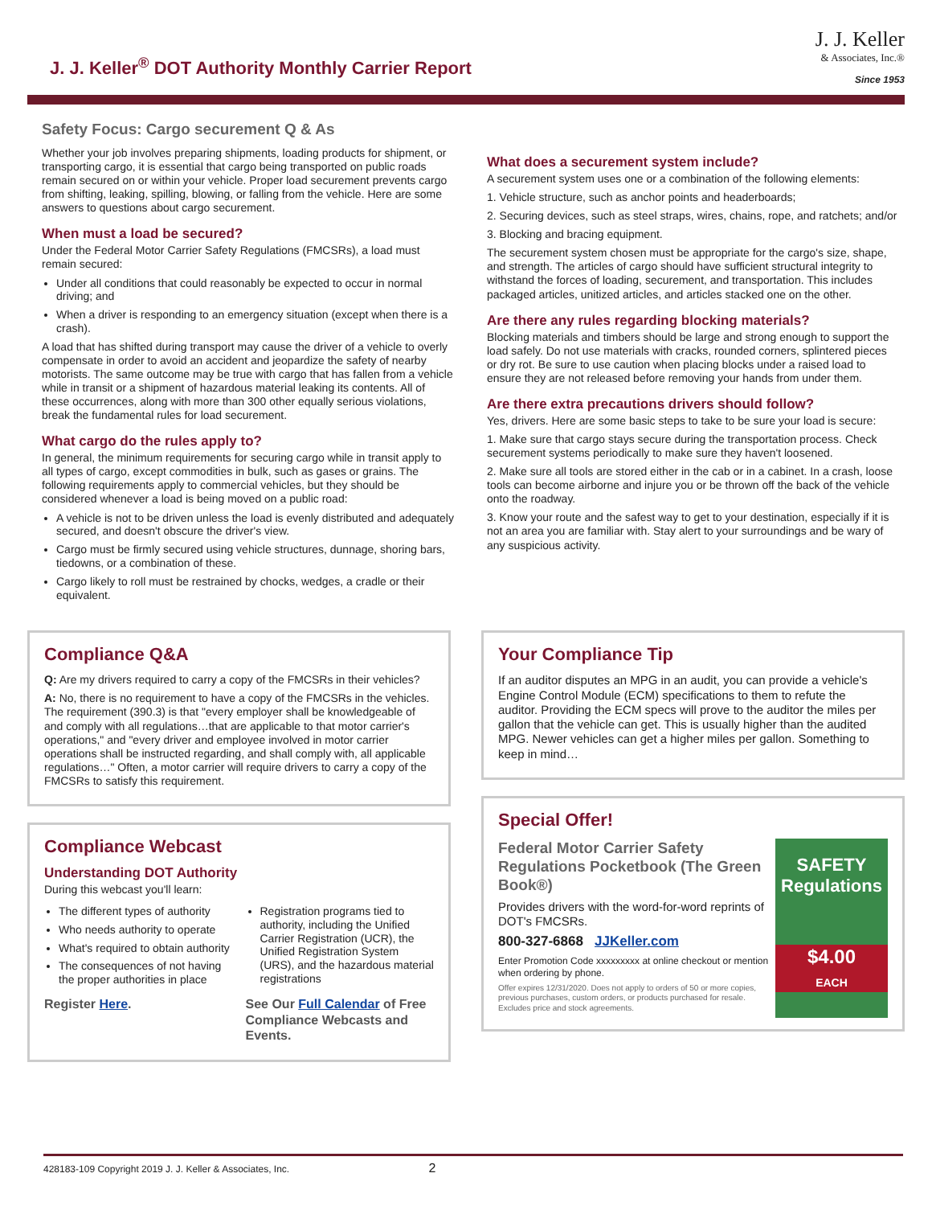J. J. Keller<sup>®</sup> DOT Authority Monthly Carrier Report
J. J. Keller
& Associates, Inc.®
Since 1953
Safety Focus: Cargo securement Q & As
Whether your job involves preparing shipments, loading products for shipment, or transporting cargo, it is essential that cargo being transported on public roads remain secured on or within your vehicle. Proper load securement prevents cargo from shifting, leaking, spilling, blowing, or falling from the vehicle. Here are some answers to questions about cargo securement.
When must a load be secured?
Under the Federal Motor Carrier Safety Regulations (FMCSRs), a load must remain secured:
Under all conditions that could reasonably be expected to occur in normal driving; and
When a driver is responding to an emergency situation (except when there is a crash).
A load that has shifted during transport may cause the driver of a vehicle to overly compensate in order to avoid an accident and jeopardize the safety of nearby motorists. The same outcome may be true with cargo that has fallen from a vehicle while in transit or a shipment of hazardous material leaking its contents. All of these occurrences, along with more than 300 other equally serious violations, break the fundamental rules for load securement.
What cargo do the rules apply to?
In general, the minimum requirements for securing cargo while in transit apply to all types of cargo, except commodities in bulk, such as gases or grains. The following requirements apply to commercial vehicles, but they should be considered whenever a load is being moved on a public road:
A vehicle is not to be driven unless the load is evenly distributed and adequately secured, and doesn't obscure the driver's view.
Cargo must be firmly secured using vehicle structures, dunnage, shoring bars, tiedowns, or a combination of these.
Cargo likely to roll must be restrained by chocks, wedges, a cradle or their equivalent.
What does a securement system include?
A securement system uses one or a combination of the following elements:
1. Vehicle structure, such as anchor points and headerboards;
2. Securing devices, such as steel straps, wires, chains, rope, and ratchets; and/or
3. Blocking and bracing equipment.
The securement system chosen must be appropriate for the cargo's size, shape, and strength. The articles of cargo should have sufficient structural integrity to withstand the forces of loading, securement, and transportation. This includes packaged articles, unitized articles, and articles stacked one on the other.
Are there any rules regarding blocking materials?
Blocking materials and timbers should be large and strong enough to support the load safely. Do not use materials with cracks, rounded corners, splintered pieces or dry rot. Be sure to use caution when placing blocks under a raised load to ensure they are not released before removing your hands from under them.
Are there extra precautions drivers should follow?
Yes, drivers. Here are some basic steps to take to be sure your load is secure:
1. Make sure that cargo stays secure during the transportation process. Check securement systems periodically to make sure they haven't loosened.
2. Make sure all tools are stored either in the cab or in a cabinet. In a crash, loose tools can become airborne and injure you or be thrown off the back of the vehicle onto the roadway.
3. Know your route and the safest way to get to your destination, especially if it is not an area you are familiar with. Stay alert to your surroundings and be wary of any suspicious activity.
Compliance Q&A
Q: Are my drivers required to carry a copy of the FMCSRs in their vehicles?
A: No, there is no requirement to have a copy of the FMCSRs in the vehicles. The requirement (390.3) is that "every employer shall be knowledgeable of and comply with all regulations…that are applicable to that motor carrier's operations," and "every driver and employee involved in motor carrier operations shall be instructed regarding, and shall comply with, all applicable regulations…" Often, a motor carrier will require drivers to carry a copy of the FMCSRs to satisfy this requirement.
Compliance Webcast
Understanding DOT Authority
During this webcast you'll learn:
The different types of authority
Who needs authority to operate
What's required to obtain authority
The consequences of not having the proper authorities in place
Registration programs tied to authority, including the Unified Carrier Registration (UCR), the Unified Registration System (URS), and the hazardous material registrations
Register Here. See Our Full Calendar of Free Compliance Webcasts and Events.
Your Compliance Tip
If an auditor disputes an MPG in an audit, you can provide a vehicle's Engine Control Module (ECM) specifications to them to refute the auditor. Providing the ECM specs will prove to the auditor the miles per gallon that the vehicle can get. This is usually higher than the audited MPG. Newer vehicles can get a higher miles per gallon. Something to keep in mind…
Special Offer!
Federal Motor Carrier Safety Regulations Pocketbook (The Green Book®)
Provides drivers with the word-for-word reprints of DOT's FMCSRs.
800-327-6868 JJKeller.com
Enter Promotion Code xxxxxxxxx at online checkout or mention when ordering by phone.
Offer expires 12/31/2020. Does not apply to orders of 50 or more copies, previous purchases, custom orders, or products purchased for resale. Excludes price and stock agreements.
SAFETY Regulations
$4.00
EACH
428183-109 Copyright 2019 J. J. Keller & Associates, Inc. 2